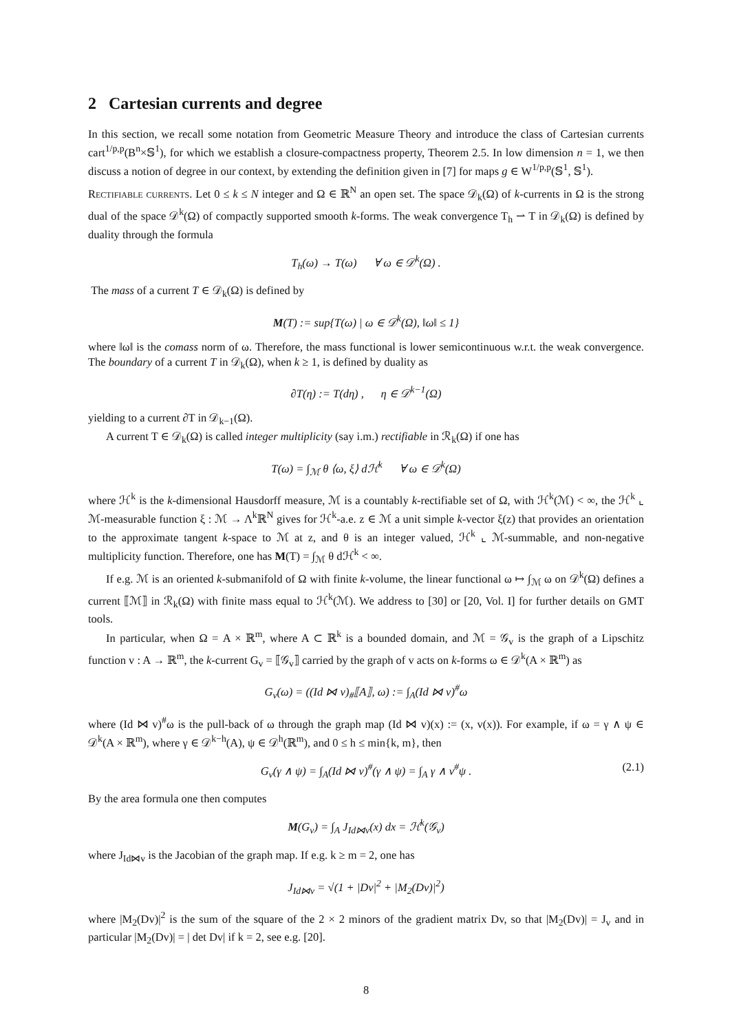2 Cartesian currents and degree
In this section, we recall some notation from Geometric Measure Theory and introduce the class of Cartesian currents cart<sup>1/p,p</sup>(B<sup>n</sup>×𝕊<sup>1</sup>), for which we establish a closure-compactness property, Theorem 2.5. In low dimension n = 1, we then discuss a notion of degree in our context, by extending the definition given in [7] for maps g ∈ W<sup>1/p,p</sup>(𝕊<sup>1</sup>, 𝕊<sup>1</sup>).
Rectifiable currents. Let 0 ≤ k ≤ N integer and Ω ∈ ℝ<sup>N</sup> an open set. The space 𝒟<sub>k</sub>(Ω) of k-currents in Ω is the strong dual of the space 𝒟<sup>k</sup>(Ω) of compactly supported smooth k-forms. The weak convergence T<sub>h</sub> ⇀ T in 𝒟<sub>k</sub>(Ω) is defined by duality through the formula
T<sub>h</sub>(ω) → T(ω) ∀ ω ∈ 𝒟<sup>k</sup>(Ω) .
The mass of a current T ∈ 𝒟<sub>k</sub>(Ω) is defined by
M(T) := sup{T(ω) | ω ∈ 𝒟<sup>k</sup>(Ω), ‖ω‖ ≤ 1}
where ‖ω‖ is the comass norm of ω. Therefore, the mass functional is lower semicontinuous w.r.t. the weak convergence. The boundary of a current T in 𝒟<sub>k</sub>(Ω), when k ≥ 1, is defined by duality as
∂T(η) := T(dη) , η ∈ 𝒟<sup>k−1</sup>(Ω)
yielding to a current ∂T in 𝒟<sub>k−1</sub>(Ω).
A current T ∈ 𝒟<sub>k</sub>(Ω) is called integer multiplicity (say i.m.) rectifiable in ℛ<sub>k</sub>(Ω) if one has
T(ω) = ∫<sub>ℳ</sub> θ ⟨ω, ξ⟩ dℋ<sup>k</sup> ∀ ω ∈ 𝒟<sup>k</sup>(Ω)
where ℋ<sup>k</sup> is the k-dimensional Hausdorff measure, ℳ is a countably k-rectifiable set of Ω, with ℋ<sup>k</sup>(ℳ) < ∞, the ℋ<sup>k</sup> ⌞ ℳ-measurable function ξ : ℳ → Λ<sup>k</sup>ℝ<sup>N</sup> gives for ℋ<sup>k</sup>-a.e. z ∈ ℳ a unit simple k-vector ξ(z) that provides an orientation to the approximate tangent k-space to ℳ at z, and θ is an integer valued, ℋ<sup>k</sup> ⌞ ℳ-summable, and non-negative multiplicity function. Therefore, one has M(T) = ∫<sub>ℳ</sub> θ dℋ<sup>k</sup> < ∞.
If e.g. ℳ is an oriented k-submanifold of Ω with finite k-volume, the linear functional ω ↦ ∫<sub>ℳ</sub> ω on 𝒟<sup>k</sup>(Ω) defines a current ⟦ℳ⟧ in ℛ<sub>k</sub>(Ω) with finite mass equal to ℋ<sup>k</sup>(ℳ). We address to [30] or [20, Vol. I] for further details on GMT tools.
In particular, when Ω = A × ℝ<sup>m</sup>, where A ⊂ ℝ<sup>k</sup> is a bounded domain, and ℳ = 𝒢<sub>v</sub> is the graph of a Lipschitz function v : A → ℝ<sup>m</sup>, the k-current G<sub>v</sub> = ⟦𝒢<sub>v</sub>⟧ carried by the graph of v acts on k-forms ω ∈ 𝒟<sup>k</sup>(A × ℝ<sup>m</sup>) as
G<sub>v</sub>(ω) = ((Id ⋈ v)<sub>#</sub>⟦A⟧, ω) := ∫<sub>A</sub>(Id ⋈ v)<sup>#</sup>ω
where (Id ⋈ v)<sup>#</sup>ω is the pull-back of ω through the graph map (Id ⋈ v)(x) := (x, v(x)). For example, if ω = γ ∧ ψ ∈ 𝒟<sup>k</sup>(A × ℝ<sup>m</sup>), where γ ∈ 𝒟<sup>k−h</sup>(A), ψ ∈ 𝒟<sup>h</sup>(ℝ<sup>m</sup>), and 0 ≤ h ≤ min{k, m}, then
G<sub>v</sub>(γ ∧ ψ) = ∫<sub>A</sub>(Id ⋈ v)<sup>#</sup>(γ ∧ ψ) = ∫<sub>A</sub> γ ∧ v<sup>#</sup>ψ . (2.1)
By the area formula one then computes
M(G<sub>v</sub>) = ∫<sub>A</sub> J<sub>Id⋈v</sub>(x) dx = ℋ<sup>k</sup>(𝒢<sub>v</sub>)
where J<sub>Id⋈v</sub> is the Jacobian of the graph map. If e.g. k ≥ m = 2, one has
J<sub>Id⋈v</sub> = √(1 + |Dv|<sup>2</sup> + |M<sub>2</sub>(Dv)|<sup>2</sup>)
where |M<sub>2</sub>(Dv)|<sup>2</sup> is the sum of the square of the 2 × 2 minors of the gradient matrix Dv, so that |M<sub>2</sub>(Dv)| = J<sub>v</sub> and in particular |M<sub>2</sub>(Dv)| = | det Dv| if k = 2, see e.g. [20].
8